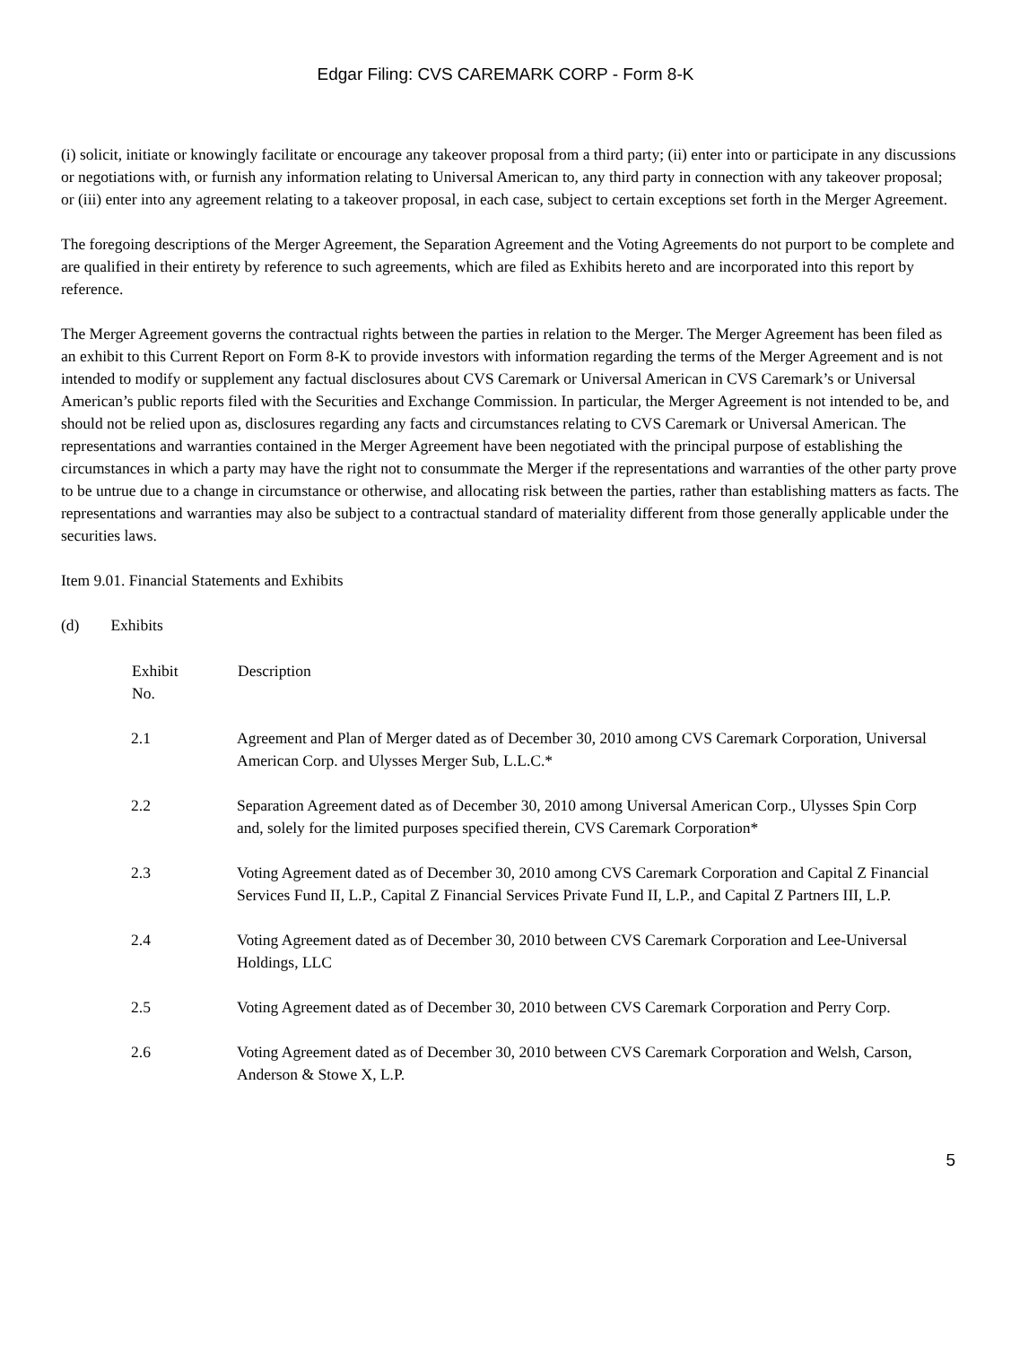Edgar Filing: CVS CAREMARK CORP - Form 8-K
(i) solicit, initiate or knowingly facilitate or encourage any takeover proposal from a third party; (ii) enter into or participate in any discussions or negotiations with, or furnish any information relating to Universal American to, any third party in connection with any takeover proposal; or (iii) enter into any agreement relating to a takeover proposal, in each case, subject to certain exceptions set forth in the Merger Agreement.
The foregoing descriptions of the Merger Agreement, the Separation Agreement and the Voting Agreements do not purport to be complete and are qualified in their entirety by reference to such agreements, which are filed as Exhibits hereto and are incorporated into this report by reference.
The Merger Agreement governs the contractual rights between the parties in relation to the Merger. The Merger Agreement has been filed as an exhibit to this Current Report on Form 8-K to provide investors with information regarding the terms of the Merger Agreement and is not intended to modify or supplement any factual disclosures about CVS Caremark or Universal American in CVS Caremark’s or Universal American’s public reports filed with the Securities and Exchange Commission. In particular, the Merger Agreement is not intended to be, and should not be relied upon as, disclosures regarding any facts and circumstances relating to CVS Caremark or Universal American. The representations and warranties contained in the Merger Agreement have been negotiated with the principal purpose of establishing the circumstances in which a party may have the right not to consummate the Merger if the representations and warranties of the other party prove to be untrue due to a change in circumstance or otherwise, and allocating risk between the parties, rather than establishing matters as facts. The representations and warranties may also be subject to a contractual standard of materiality different from those generally applicable under the securities laws.
Item 9.01. Financial Statements and Exhibits
(d) Exhibits
| Exhibit No. | Description |
| --- | --- |
| 2.1 | Agreement and Plan of Merger dated as of December 30, 2010 among CVS Caremark Corporation, Universal American Corp. and Ulysses Merger Sub, L.L.C.* |
| 2.2 | Separation Agreement dated as of December 30, 2010 among Universal American Corp., Ulysses Spin Corp and, solely for the limited purposes specified therein, CVS Caremark Corporation* |
| 2.3 | Voting Agreement dated as of December 30, 2010 among CVS Caremark Corporation and Capital Z Financial Services Fund II, L.P., Capital Z Financial Services Private Fund II, L.P., and Capital Z Partners III, L.P. |
| 2.4 | Voting Agreement dated as of December 30, 2010 between CVS Caremark Corporation and Lee-Universal Holdings, LLC |
| 2.5 | Voting Agreement dated as of December 30, 2010 between CVS Caremark Corporation and Perry Corp. |
| 2.6 | Voting Agreement dated as of December 30, 2010 between CVS Caremark Corporation and Welsh, Carson, Anderson & Stowe X, L.P. |
5